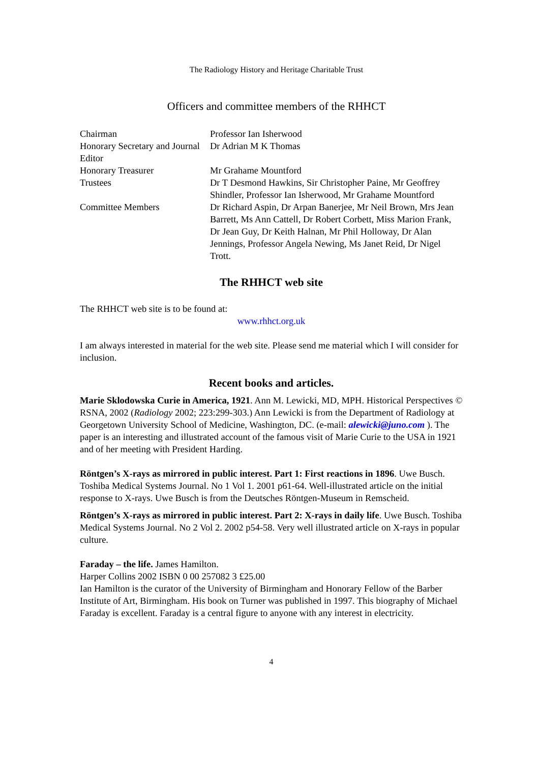The Radiology History and Heritage Charitable Trust
Officers and committee members of the RHHCT
| Chairman | Professor Ian Isherwood |
| Honorary Secretary and Journal Editor | Dr Adrian M K Thomas |
| Honorary Treasurer | Mr Grahame Mountford |
| Trustees | Dr T Desmond Hawkins, Sir Christopher Paine, Mr Geoffrey Shindler, Professor Ian Isherwood, Mr Grahame Mountford |
| Committee Members | Dr Richard Aspin, Dr Arpan Banerjee, Mr Neil Brown, Mrs Jean Barrett, Ms Ann Cattell, Dr Robert Corbett, Miss Marion Frank, Dr Jean Guy, Dr Keith Halnan, Mr Phil Holloway, Dr Alan Jennings, Professor Angela Newing, Ms Janet Reid, Dr Nigel Trott. |
The RHHCT web site
The RHHCT web site is to be found at:
www.rhhct.org.uk
I am always interested in material for the web site. Please send me material which I will consider for inclusion.
Recent books and articles.
Marie Sklodowska Curie in America, 1921. Ann M. Lewicki, MD, MPH. Historical Perspectives © RSNA, 2002 (Radiology 2002; 223:299-303.) Ann Lewicki is from the Department of Radiology at Georgetown University School of Medicine, Washington, DC. (e-mail: alewicki@juno.com ). The paper is an interesting and illustrated account of the famous visit of Marie Curie to the USA in 1921 and of her meeting with President Harding.
Röntgen’s X-rays as mirrored in public interest. Part 1: First reactions in 1896. Uwe Busch. Toshiba Medical Systems Journal. No 1 Vol 1. 2001 p61-64. Well-illustrated article on the initial response to X-rays. Uwe Busch is from the Deutsches Röntgen-Museum in Remscheid.
Röntgen’s X-rays as mirrored in public interest. Part 2: X-rays in daily life. Uwe Busch. Toshiba Medical Systems Journal. No 2 Vol 2. 2002 p54-58. Very well illustrated article on X-rays in popular culture.
Faraday – the life. James Hamilton.
Harper Collins 2002 ISBN 0 00 257082 3 £25.00
Ian Hamilton is the curator of the University of Birmingham and Honorary Fellow of the Barber Institute of Art, Birmingham. His book on Turner was published in 1997. This biography of Michael Faraday is excellent. Faraday is a central figure to anyone with any interest in electricity.
4